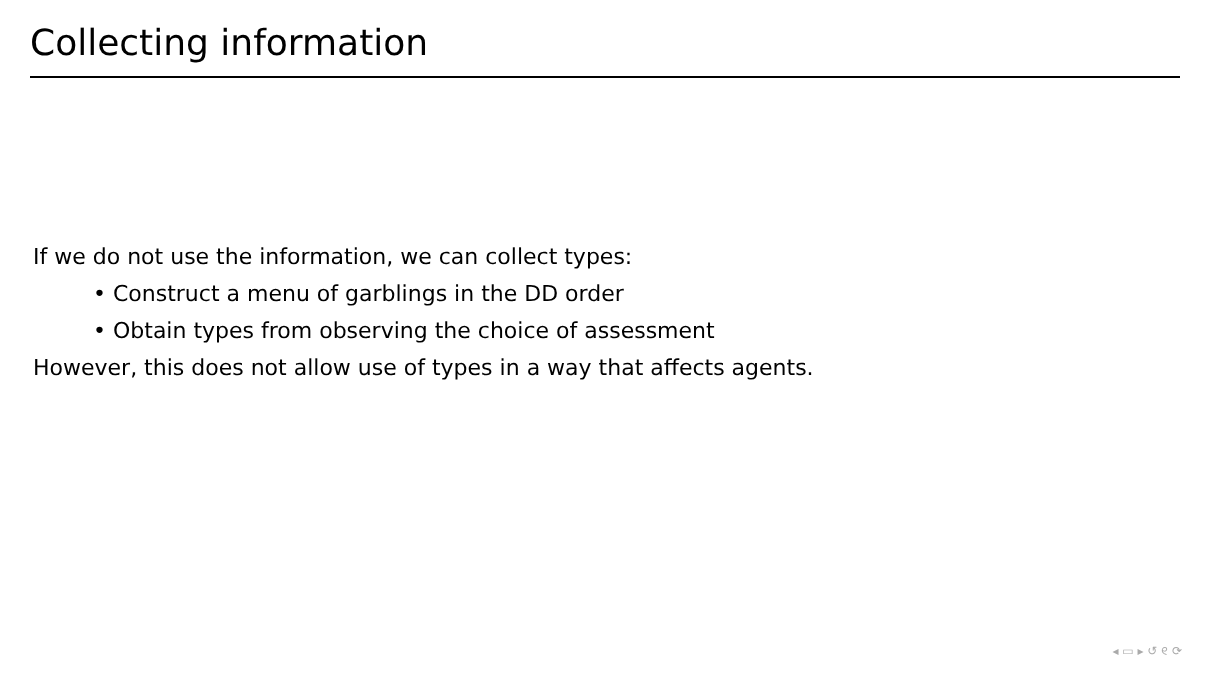Collecting information
If we do not use the information, we can collect types:
• Construct a menu of garblings in the DD order
• Obtain types from observing the choice of assessment
However, this does not allow use of types in a way that affects agents.
◂ ▭ ▸ ↺ ୧ ⟳